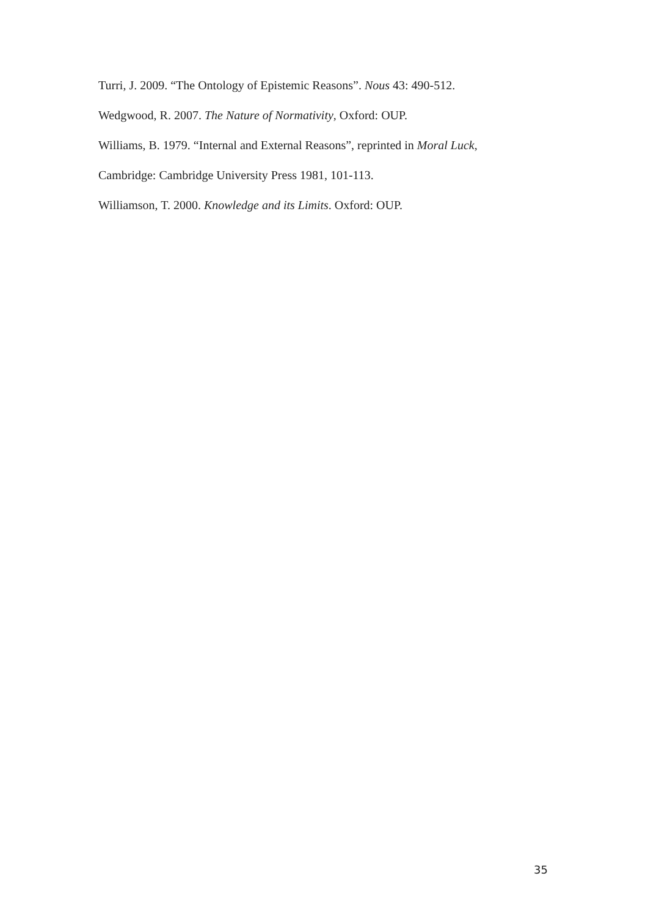Turri, J. 2009. “The Ontology of Epistemic Reasons”. Nous 43: 490-512.
Wedgwood, R. 2007. The Nature of Normativity, Oxford: OUP.
Williams, B. 1979. “Internal and External Reasons”, reprinted in Moral Luck,
Cambridge: Cambridge University Press 1981, 101-113.
Williamson, T. 2000. Knowledge and its Limits. Oxford: OUP.
35